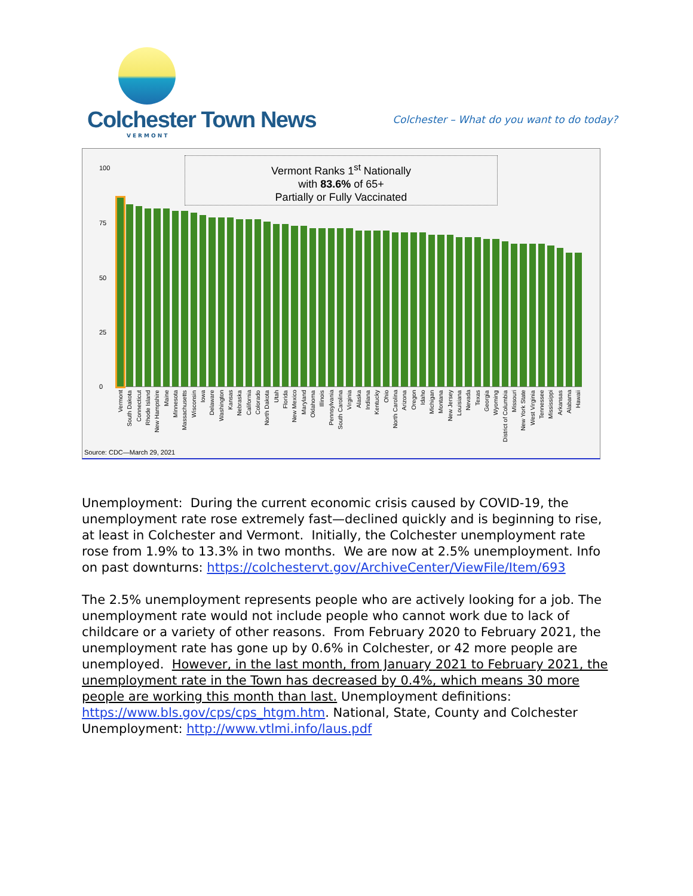Colchester Town News
VERMONT
Colchester – What do you want to do today?
Vermont Ranks 1<sup>st</sup> Nationally
with 83.6% of 65+
Partially or Fully Vaccinated
100
75
50
25
0
Vermont South Dakota Connecticut Rhode Island New Hampshire Maine Minnesota Massachusetts Wisconsin Iowa Delaware Washington Kansas Nebraska California Colorado North Dakota Utah Florida New Mexico Maryland Oklahoma Illinois Pennsylvania South Carolina Virginia Alaska Indiana Kentucky Ohio North Carolina Arizona Oregon Idaho Michigan Montana New Jersey Louisiana Nevada Texas Georgia Wyoming District of Columbia Missouri New York State West Virginia Tennessee Mississippi Arkansas Alabama Hawaii
Source: CDC—March 29, 2021
Unemployment: During the current economic crisis caused by COVID-19, the unemployment rate rose extremely fast—declined quickly and is beginning to rise, at least in Colchester and Vermont. Initially, the Colchester unemployment rate rose from 1.9% to 13.3% in two months. We are now at 2.5% unemployment. Info on past downturns: https://colchestervt.gov/ArchiveCenter/ViewFile/Item/693
The 2.5% unemployment represents people who are actively looking for a job. The unemployment rate would not include people who cannot work due to lack of childcare or a variety of other reasons. From February 2020 to February 2021, the unemployment rate has gone up by 0.6% in Colchester, or 42 more people are unemployed. However, in the last month, from January 2021 to February 2021, the unemployment rate in the Town has decreased by 0.4%, which means 30 more people are working this month than last. Unemployment definitions: https://www.bls.gov/cps/cps_htgm.htm. National, State, County and Colchester Unemployment: http://www.vtlmi.info/laus.pdf